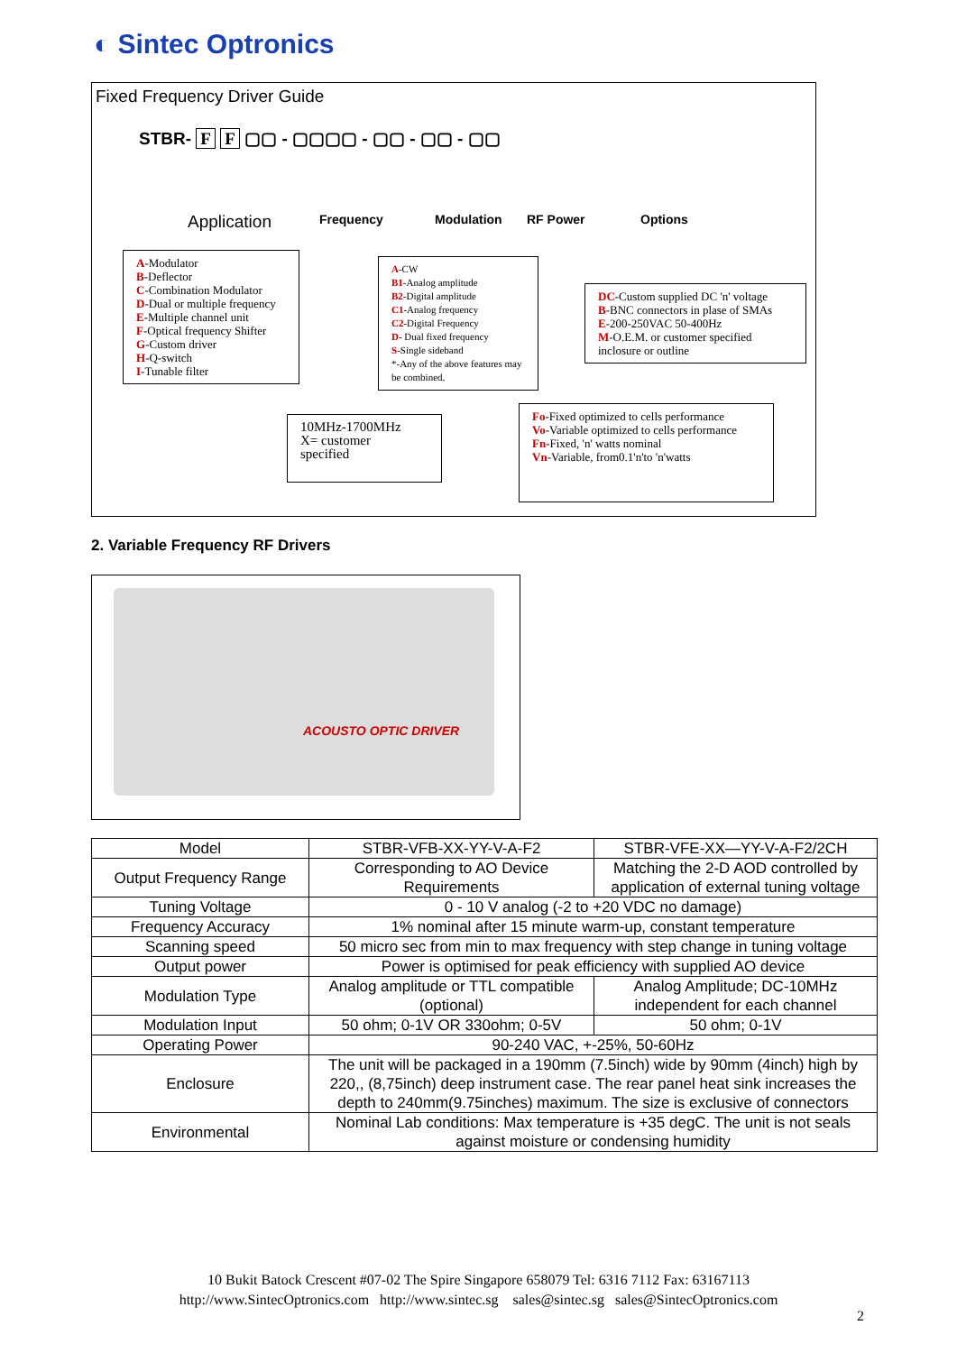◐ Sintec Optronics
Fixed Frequency Driver Guide
STBR- F F ▢▢ - ▢▢▢▢ - ▢▢ - ▢▢ - ▢▢
Application Frequency Modulation RF Power Options
A-Modulator
B-Deflector
C-Combination Modulator
D-Dual or multiple frequency
E-Multiple channel unit
F-Optical frequency Shifter
G-Custom driver
H-Q-switch
I-Tunable filter
A-CW
B1-Analog amplitude
B2-Digital amplitude
C1-Analog frequency
C2-Digital Frequency
D- Dual fixed frequency
S-Single sideband
*-Any of the above features may be combined.
DC-Custom supplied DC 'n' voltage
B-BNC connectors in plase of SMAs
E-200-250VAC 50-400Hz
M-O.E.M. or customer specified inclosure or outline
10MHz-1700MHz
X= customer
specified
Fo-Fixed optimized to cells performance
Vo-Variable optimized to cells performance
Fn-Fixed, 'n' watts nominal
Vn-Variable, from0.1'n'to 'n'watts
2. Variable Frequency RF Drivers
ACOUSTO OPTIC DRIVER
| Model | STBR-VFB-XX-YY-V-A-F2 | STBR-VFE-XX—YY-V-A-F2/2CH |
| Output Frequency Range | Corresponding to AO Device Requirements | Matching the 2-D AOD controlled by application of external tuning voltage |
| Tuning Voltage | 0 - 10 V analog (-2 to +20 VDC no damage) | |
| Frequency Accuracy | 1% nominal after 15 minute warm-up, constant temperature | |
| Scanning speed | 50 micro sec from min to max frequency with step change in tuning voltage | |
| Output power | Power is optimised for peak efficiency with supplied AO device | |
| Modulation Type | Analog amplitude or TTL compatible (optional) | Analog Amplitude; DC-10MHz independent for each channel |
| Modulation Input | 50 ohm; 0-1V OR 330ohm; 0-5V | 50 ohm; 0-1V |
| Operating Power | 90-240 VAC, +-25%, 50-60Hz | |
| Enclosure | The unit will be packaged in a 190mm (7.5inch) wide by 90mm (4inch) high by 220,, (8,75inch) deep instrument case. The rear panel heat sink increases the depth to 240mm(9.75inches) maximum. The size is exclusive of connectors | |
| Environmental | Nominal Lab conditions: Max temperature is +35 degC. The unit is not seals against moisture or condensing humidity | |
10 Bukit Batock Crescent #07-02 The Spire Singapore 658079 Tel: 6316 7112 Fax: 63167113
http://www.SintecOptronics.com http://www.sintec.sg sales@sintec.sg sales@SintecOptronics.com
2